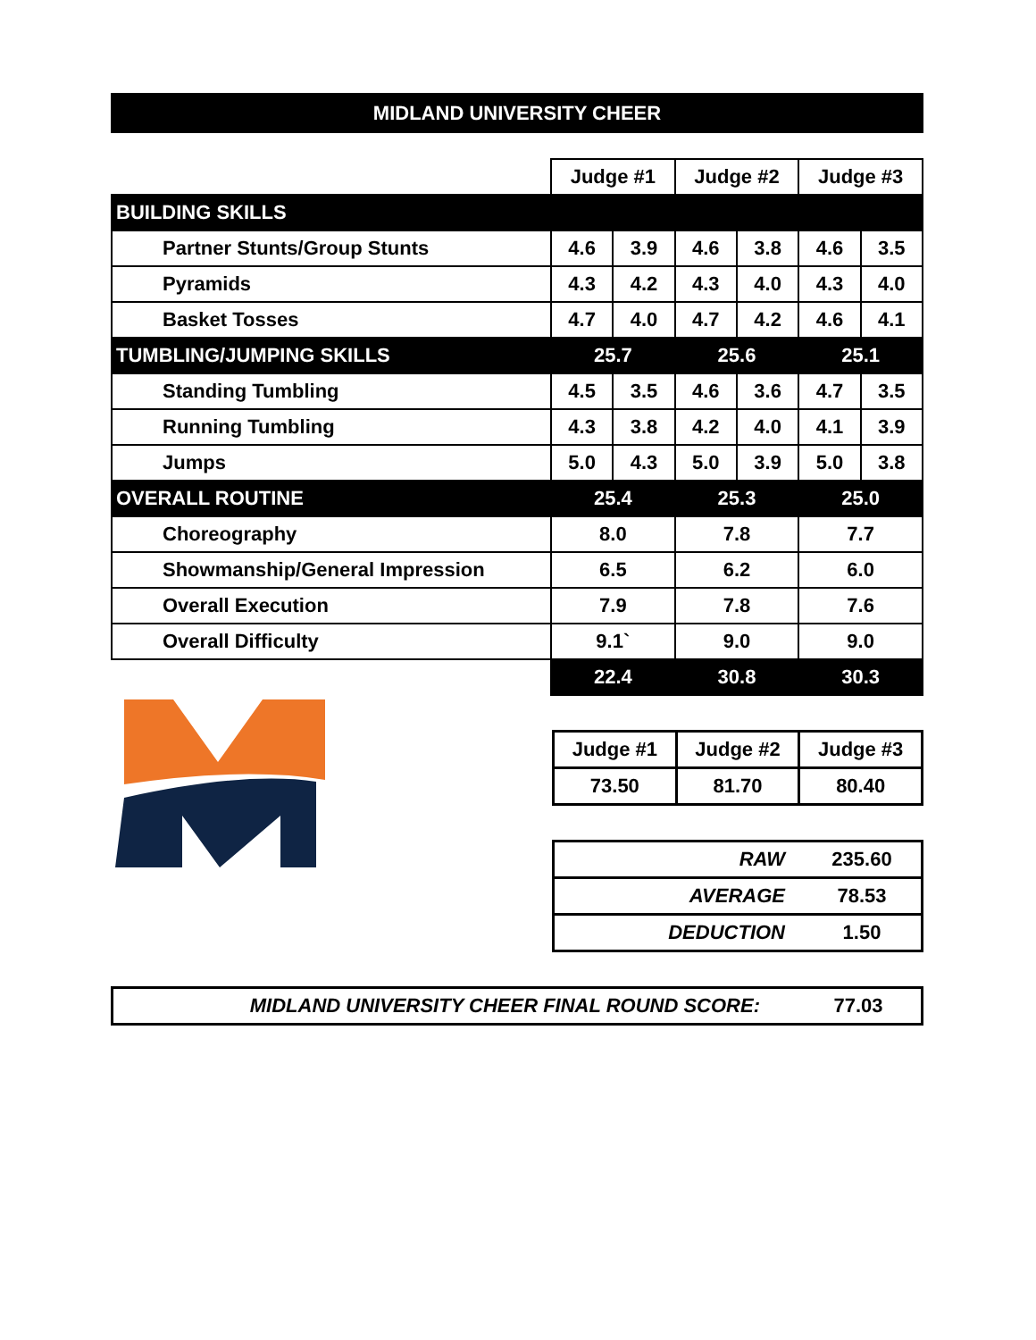MIDLAND UNIVERSITY CHEER
| | Judge #1 | | Judge #2 | | Judge #3 | |
| BUILDING SKILLS | | | | | | |
| Partner Stunts/Group Stunts | 4.6 | 3.9 | 4.6 | 3.8 | 4.6 | 3.5 |
| Pyramids | 4.3 | 4.2 | 4.3 | 4.0 | 4.3 | 4.0 |
| Basket Tosses | 4.7 | 4.0 | 4.7 | 4.2 | 4.6 | 4.1 |
| TUMBLING/JUMPING SKILLS | 25.7 | | 25.6 | | 25.1 | |
| Standing Tumbling | 4.5 | 3.5 | 4.6 | 3.6 | 4.7 | 3.5 |
| Running Tumbling | 4.3 | 3.8 | 4.2 | 4.0 | 4.1 | 3.9 |
| Jumps | 5.0 | 4.3 | 5.0 | 3.9 | 5.0 | 3.8 |
| OVERALL ROUTINE | 25.4 | | 25.3 | | 25.0 | |
| Choreography | 8.0 | | 7.8 | | 7.7 | |
| Showmanship/General Impression | 6.5 | | 6.2 | | 6.0 | |
| Overall Execution | 7.9 | | 7.8 | | 7.6 | |
| Overall Difficulty | 9.1` | | 9.0 | | 9.0 | |
| | 22.4 | | 30.8 | | 30.3 | |
| Judge #1 | Judge #2 | Judge #3 |
| 73.50 | 81.70 | 80.40 |
| RAW | 235.60 |
| AVERAGE | 78.53 |
| DEDUCTION | 1.50 |
MIDLAND UNIVERSITY CHEER FINAL ROUND SCORE: 77.03